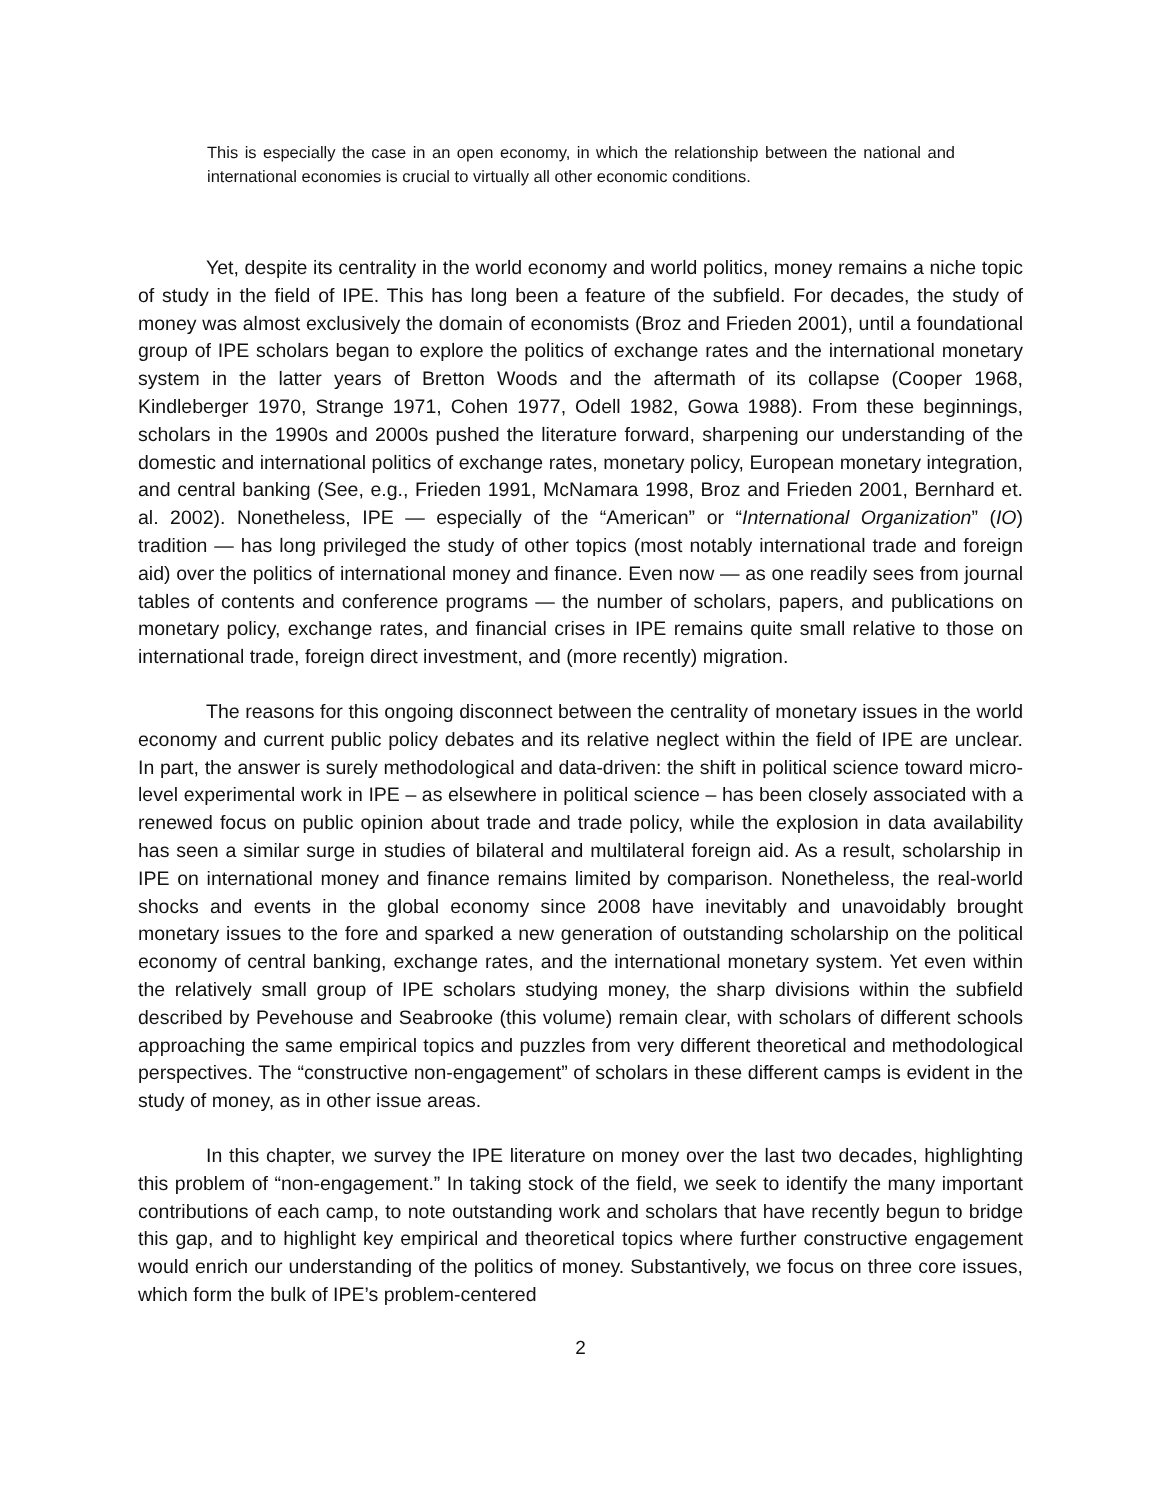This is especially the case in an open economy, in which the relationship between the national and international economies is crucial to virtually all other economic conditions.
Yet, despite its centrality in the world economy and world politics, money remains a niche topic of study in the field of IPE. This has long been a feature of the subfield. For decades, the study of money was almost exclusively the domain of economists (Broz and Frieden 2001), until a foundational group of IPE scholars began to explore the politics of exchange rates and the international monetary system in the latter years of Bretton Woods and the aftermath of its collapse (Cooper 1968, Kindleberger 1970, Strange 1971, Cohen 1977, Odell 1982, Gowa 1988). From these beginnings, scholars in the 1990s and 2000s pushed the literature forward, sharpening our understanding of the domestic and international politics of exchange rates, monetary policy, European monetary integration, and central banking (See, e.g., Frieden 1991, McNamara 1998, Broz and Frieden 2001, Bernhard et. al. 2002). Nonetheless, IPE — especially of the “American” or “International Organization” (IO) tradition — has long privileged the study of other topics (most notably international trade and foreign aid) over the politics of international money and finance. Even now — as one readily sees from journal tables of contents and conference programs — the number of scholars, papers, and publications on monetary policy, exchange rates, and financial crises in IPE remains quite small relative to those on international trade, foreign direct investment, and (more recently) migration.
The reasons for this ongoing disconnect between the centrality of monetary issues in the world economy and current public policy debates and its relative neglect within the field of IPE are unclear. In part, the answer is surely methodological and data-driven: the shift in political science toward micro-level experimental work in IPE – as elsewhere in political science – has been closely associated with a renewed focus on public opinion about trade and trade policy, while the explosion in data availability has seen a similar surge in studies of bilateral and multilateral foreign aid. As a result, scholarship in IPE on international money and finance remains limited by comparison. Nonetheless, the real-world shocks and events in the global economy since 2008 have inevitably and unavoidably brought monetary issues to the fore and sparked a new generation of outstanding scholarship on the political economy of central banking, exchange rates, and the international monetary system. Yet even within the relatively small group of IPE scholars studying money, the sharp divisions within the subfield described by Pevehouse and Seabrooke (this volume) remain clear, with scholars of different schools approaching the same empirical topics and puzzles from very different theoretical and methodological perspectives. The “constructive non-engagement” of scholars in these different camps is evident in the study of money, as in other issue areas.
In this chapter, we survey the IPE literature on money over the last two decades, highlighting this problem of “non-engagement.” In taking stock of the field, we seek to identify the many important contributions of each camp, to note outstanding work and scholars that have recently begun to bridge this gap, and to highlight key empirical and theoretical topics where further constructive engagement would enrich our understanding of the politics of money. Substantively, we focus on three core issues, which form the bulk of IPE’s problem-centered
2